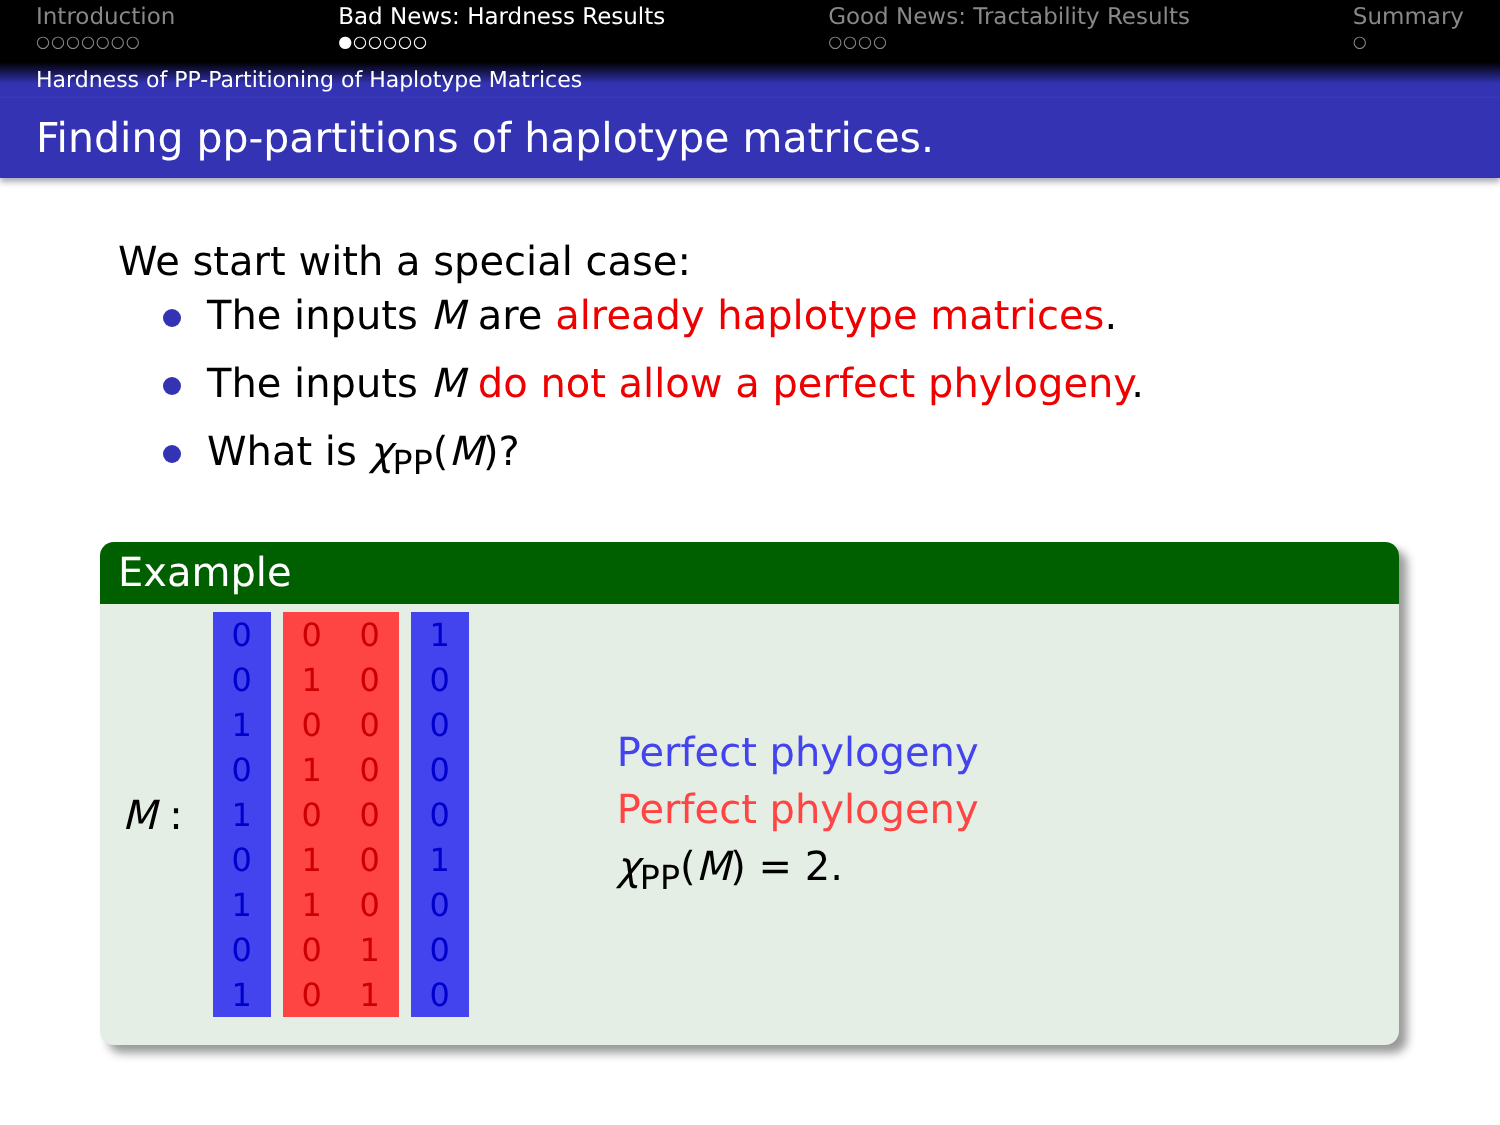Introduction
○○○○○○○
Bad News: Hardness Results
●○○○○○
Good News: Tractability Results
○○○○
Summary
○
Hardness of PP-Partitioning of Haplotype Matrices
Finding pp-partitions of haplotype matrices.
We start with a special case:
The inputs M are already haplotype matrices.
The inputs M do not allow a perfect phylogeny.
What is χ<sub>PP</sub>(M)?
Example
M :
| 0 | | 0 | 0 | | 1 |
| 0 | | 1 | 0 | | 0 |
| 1 | | 0 | 0 | | 0 |
| 0 | | 1 | 0 | | 0 |
| 1 | | 0 | 0 | | 0 |
| 0 | | 1 | 0 | | 1 |
| 1 | | 1 | 0 | | 0 |
| 0 | | 0 | 1 | | 0 |
| 1 | | 0 | 1 | | 0 |
Perfect phylogeny
Perfect phylogeny
χ<sub>PP</sub>(M) = 2.